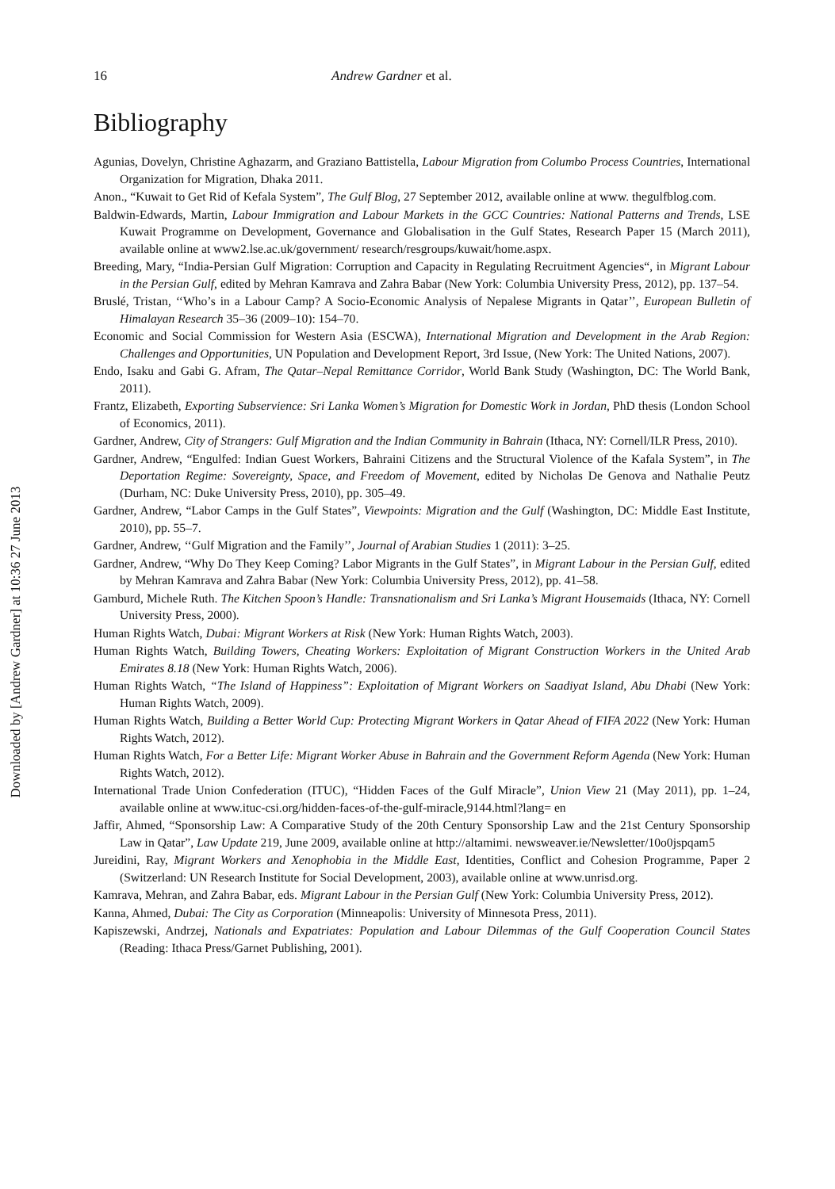Downloaded by [Andrew Gardner] at 10:36 27 June 2013
16 Andrew Gardner et al.
Bibliography
Agunias, Dovelyn, Christine Aghazarm, and Graziano Battistella, Labour Migration from Columbo Process Countries, International Organization for Migration, Dhaka 2011.
Anon., “Kuwait to Get Rid of Kefala System”, The Gulf Blog, 27 September 2012, available online at www. thegulfblog.com.
Baldwin-Edwards, Martin, Labour Immigration and Labour Markets in the GCC Countries: National Patterns and Trends, LSE Kuwait Programme on Development, Governance and Globalisation in the Gulf States, Research Paper 15 (March 2011), available online at www2.lse.ac.uk/government/ research/resgroups/kuwait/home.aspx.
Breeding, Mary, “India-Persian Gulf Migration: Corruption and Capacity in Regulating Recruitment Agencies“, in Migrant Labour in the Persian Gulf, edited by Mehran Kamrava and Zahra Babar (New York: Columbia University Press, 2012), pp. 137–54.
Bruslé, Tristan, ‘‘Who’s in a Labour Camp? A Socio-Economic Analysis of Nepalese Migrants in Qatar’’, European Bulletin of Himalayan Research 35–36 (2009–10): 154–70.
Economic and Social Commission for Western Asia (ESCWA), International Migration and Development in the Arab Region: Challenges and Opportunities, UN Population and Development Report, 3rd Issue, (New York: The United Nations, 2007).
Endo, Isaku and Gabi G. Afram, The Qatar–Nepal Remittance Corridor, World Bank Study (Washington, DC: The World Bank, 2011).
Frantz, Elizabeth, Exporting Subservience: Sri Lanka Women’s Migration for Domestic Work in Jordan, PhD thesis (London School of Economics, 2011).
Gardner, Andrew, City of Strangers: Gulf Migration and the Indian Community in Bahrain (Ithaca, NY: Cornell/ILR Press, 2010).
Gardner, Andrew, “Engulfed: Indian Guest Workers, Bahraini Citizens and the Structural Violence of the Kafala System”, in The Deportation Regime: Sovereignty, Space, and Freedom of Movement, edited by Nicholas De Genova and Nathalie Peutz (Durham, NC: Duke University Press, 2010), pp. 305–49.
Gardner, Andrew, “Labor Camps in the Gulf States”, Viewpoints: Migration and the Gulf (Washington, DC: Middle East Institute, 2010), pp. 55–7.
Gardner, Andrew, ‘‘Gulf Migration and the Family’’, Journal of Arabian Studies 1 (2011): 3–25.
Gardner, Andrew, “Why Do They Keep Coming? Labor Migrants in the Gulf States”, in Migrant Labour in the Persian Gulf, edited by Mehran Kamrava and Zahra Babar (New York: Columbia University Press, 2012), pp. 41–58.
Gamburd, Michele Ruth. The Kitchen Spoon’s Handle: Transnationalism and Sri Lanka’s Migrant Housemaids (Ithaca, NY: Cornell University Press, 2000).
Human Rights Watch, Dubai: Migrant Workers at Risk (New York: Human Rights Watch, 2003).
Human Rights Watch, Building Towers, Cheating Workers: Exploitation of Migrant Construction Workers in the United Arab Emirates 8.18 (New York: Human Rights Watch, 2006).
Human Rights Watch, “The Island of Happiness”: Exploitation of Migrant Workers on Saadiyat Island, Abu Dhabi (New York: Human Rights Watch, 2009).
Human Rights Watch, Building a Better World Cup: Protecting Migrant Workers in Qatar Ahead of FIFA 2022 (New York: Human Rights Watch, 2012).
Human Rights Watch, For a Better Life: Migrant Worker Abuse in Bahrain and the Government Reform Agenda (New York: Human Rights Watch, 2012).
International Trade Union Confederation (ITUC), “Hidden Faces of the Gulf Miracle”, Union View 21 (May 2011), pp. 1–24, available online at www.ituc-csi.org/hidden-faces-of-the-gulf-miracle,9144.html?lang= en
Jaffir, Ahmed, “Sponsorship Law: A Comparative Study of the 20th Century Sponsorship Law and the 21st Century Sponsorship Law in Qatar”, Law Update 219, June 2009, available online at http://altamimi. newsweaver.ie/Newsletter/10o0jspqam5
Jureidini, Ray, Migrant Workers and Xenophobia in the Middle East, Identities, Conflict and Cohesion Programme, Paper 2 (Switzerland: UN Research Institute for Social Development, 2003), available online at www.unrisd.org.
Kamrava, Mehran, and Zahra Babar, eds. Migrant Labour in the Persian Gulf (New York: Columbia University Press, 2012).
Kanna, Ahmed, Dubai: The City as Corporation (Minneapolis: University of Minnesota Press, 2011).
Kapiszewski, Andrzej, Nationals and Expatriates: Population and Labour Dilemmas of the Gulf Cooperation Council States (Reading: Ithaca Press/Garnet Publishing, 2001).